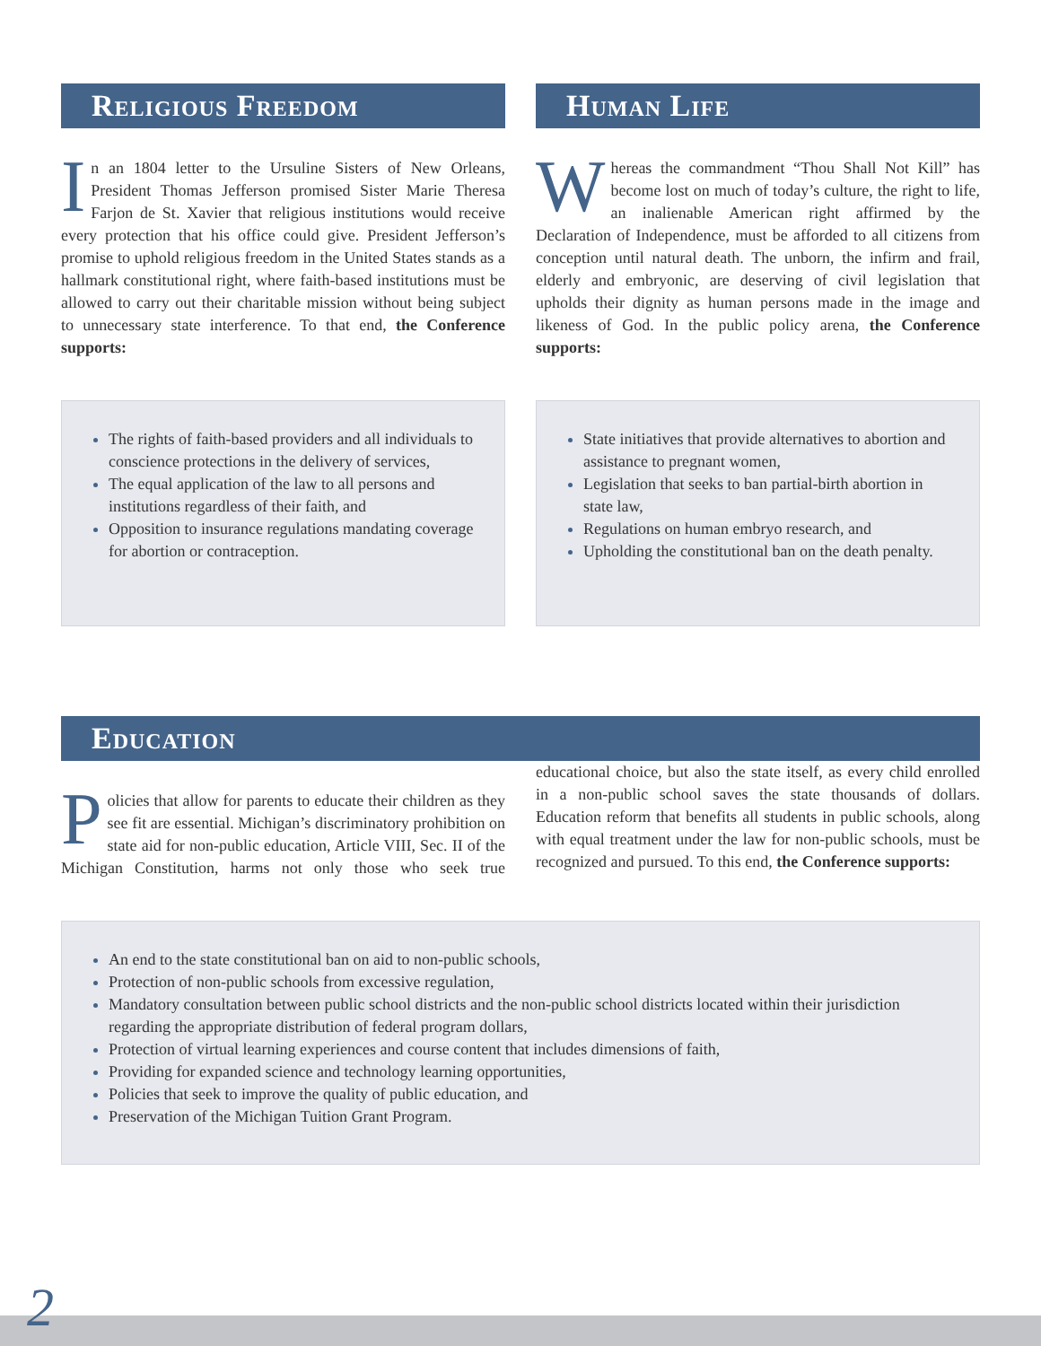Religious Freedom
In an 1804 letter to the Ursuline Sisters of New Orleans, President Thomas Jefferson promised Sister Marie Theresa Farjon de St. Xavier that religious institutions would receive every protection that his office could give. President Jefferson’s promise to uphold religious freedom in the United States stands as a hallmark constitutional right, where faith-based institutions must be allowed to carry out their charitable mission without being subject to unnecessary state interference. To that end, the Conference supports:
The rights of faith-based providers and all individuals to conscience protections in the delivery of services,
The equal application of the law to all persons and institutions regardless of their faith, and
Opposition to insurance regulations mandating coverage for abortion or contraception.
Human Life
Whereas the commandment “Thou Shall Not Kill” has become lost on much of today’s culture, the right to life, an inalienable American right affirmed by the Declaration of Independence, must be afforded to all citizens from conception until natural death. The unborn, the infirm and frail, elderly and embryonic, are deserving of civil legislation that upholds their dignity as human persons made in the image and likeness of God. In the public policy arena, the Conference supports:
State initiatives that provide alternatives to abortion and assistance to pregnant women,
Legislation that seeks to ban partial-birth abortion in state law,
Regulations on human embryo research, and
Upholding the constitutional ban on the death penalty.
Education
Policies that allow for parents to educate their children as they see fit are essential. Michigan’s discriminatory prohibition on state aid for non-public education, Article VIII, Sec. II of the Michigan Constitution, harms not only those who seek true educational choice, but also the state itself, as every child enrolled in a non-public school saves the state thousands of dollars. Education reform that benefits all students in public schools, along with equal treatment under the law for non-public schools, must be recognized and pursued. To this end, the Conference supports:
An end to the state constitutional ban on aid to non-public schools,
Protection of non-public schools from excessive regulation,
Mandatory consultation between public school districts and the non-public school districts located within their jurisdiction regarding the appropriate distribution of federal program dollars,
Protection of virtual learning experiences and course content that includes dimensions of faith,
Providing for expanded science and technology learning opportunities,
Policies that seek to improve the quality of public education, and
Preservation of the Michigan Tuition Grant Program.
2